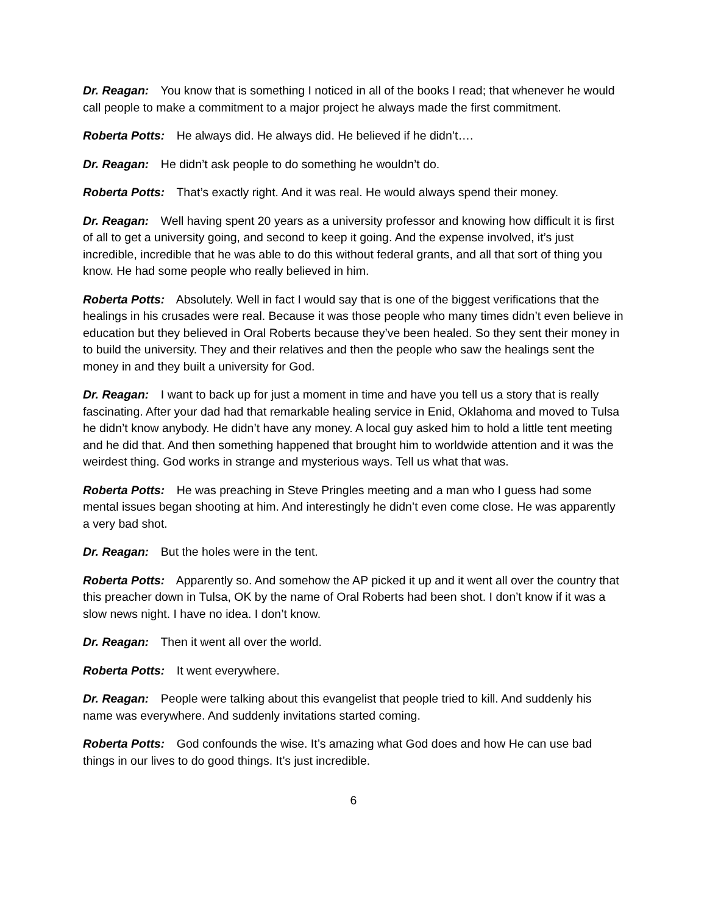Dr. Reagan: You know that is something I noticed in all of the books I read; that whenever he would call people to make a commitment to a major project he always made the first commitment.
Roberta Potts: He always did. He always did. He believed if he didn’t….
Dr. Reagan: He didn’t ask people to do something he wouldn’t do.
Roberta Potts: That’s exactly right. And it was real. He would always spend their money.
Dr. Reagan: Well having spent 20 years as a university professor and knowing how difficult it is first of all to get a university going, and second to keep it going. And the expense involved, it’s just incredible, incredible that he was able to do this without federal grants, and all that sort of thing you know. He had some people who really believed in him.
Roberta Potts: Absolutely. Well in fact I would say that is one of the biggest verifications that the healings in his crusades were real. Because it was those people who many times didn’t even believe in education but they believed in Oral Roberts because they’ve been healed. So they sent their money in to build the university. They and their relatives and then the people who saw the healings sent the money in and they built a university for God.
Dr. Reagan: I want to back up for just a moment in time and have you tell us a story that is really fascinating. After your dad had that remarkable healing service in Enid, Oklahoma and moved to Tulsa he didn’t know anybody. He didn’t have any money. A local guy asked him to hold a little tent meeting and he did that. And then something happened that brought him to worldwide attention and it was the weirdest thing. God works in strange and mysterious ways. Tell us what that was.
Roberta Potts: He was preaching in Steve Pringles meeting and a man who I guess had some mental issues began shooting at him. And interestingly he didn’t even come close. He was apparently a very bad shot.
Dr. Reagan: But the holes were in the tent.
Roberta Potts: Apparently so. And somehow the AP picked it up and it went all over the country that this preacher down in Tulsa, OK by the name of Oral Roberts had been shot. I don’t know if it was a slow news night. I have no idea. I don’t know.
Dr. Reagan: Then it went all over the world.
Roberta Potts: It went everywhere.
Dr. Reagan: People were talking about this evangelist that people tried to kill. And suddenly his name was everywhere. And suddenly invitations started coming.
Roberta Potts: God confounds the wise. It’s amazing what God does and how He can use bad things in our lives to do good things. It’s just incredible.
6